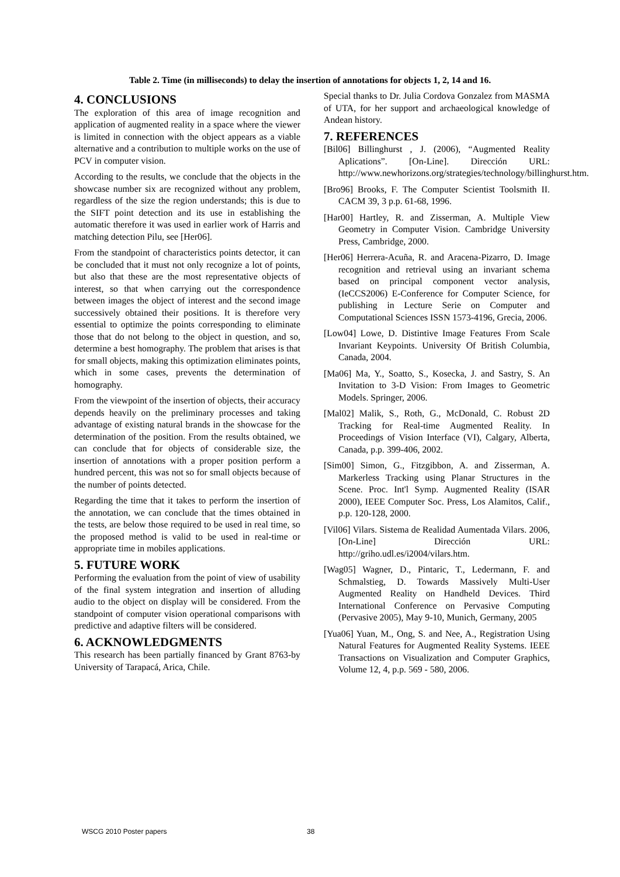Table 2. Time (in milliseconds) to delay the insertion of annotations for objects 1, 2, 14 and 16.
4. CONCLUSIONS
The exploration of this area of image recognition and application of augmented reality in a space where the viewer is limited in connection with the object appears as a viable alternative and a contribution to multiple works on the use of PCV in computer vision.
According to the results, we conclude that the objects in the showcase number six are recognized without any problem, regardless of the size the region understands; this is due to the SIFT point detection and its use in establishing the automatic therefore it was used in earlier work of Harris and matching detection Pilu, see [Her06].
From the standpoint of characteristics points detector, it can be concluded that it must not only recognize a lot of points, but also that these are the most representative objects of interest, so that when carrying out the correspondence between images the object of interest and the second image successively obtained their positions. It is therefore very essential to optimize the points corresponding to eliminate those that do not belong to the object in question, and so, determine a best homography. The problem that arises is that for small objects, making this optimization eliminates points, which in some cases, prevents the determination of homography.
From the viewpoint of the insertion of objects, their accuracy depends heavily on the preliminary processes and taking advantage of existing natural brands in the showcase for the determination of the position. From the results obtained, we can conclude that for objects of considerable size, the insertion of annotations with a proper position perform a hundred percent, this was not so for small objects because of the number of points detected.
Regarding the time that it takes to perform the insertion of the annotation, we can conclude that the times obtained in the tests, are below those required to be used in real time, so the proposed method is valid to be used in real-time or appropriate time in mobiles applications.
5. FUTURE WORK
Performing the evaluation from the point of view of usability of the final system integration and insertion of alluding audio to the object on display will be considered. From the standpoint of computer vision operational comparisons with predictive and adaptive filters will be considered.
6. ACKNOWLEDGMENTS
This research has been partially financed by Grant 8763-by University of Tarapacá, Arica, Chile.
Special thanks to Dr. Julia Cordova Gonzalez from MASMA of UTA, for her support and archaeological knowledge of Andean history.
7. REFERENCES
[Bil06] Billinghurst , J. (2006), “Augmented Reality Aplications”. [On-Line]. Dirección URL: http://www.newhorizons.org/strategies/technology/billinghurst.htm.
[Bro96] Brooks, F. The Computer Scientist Toolsmith II. CACM 39, 3 p.p. 61-68, 1996.
[Har00] Hartley, R. and Zisserman, A. Multiple View Geometry in Computer Vision. Cambridge University Press, Cambridge, 2000.
[Her06] Herrera-Acuña, R. and Aracena-Pizarro, D. Image recognition and retrieval using an invariant schema based on principal component vector analysis, (IeCCS2006) E-Conference for Computer Science, for publishing in Lecture Serie on Computer and Computational Sciences ISSN 1573-4196, Grecia, 2006.
[Low04] Lowe, D. Distintive Image Features From Scale Invariant Keypoints. University Of British Columbia, Canada, 2004.
[Ma06] Ma, Y., Soatto, S., Kosecka, J. and Sastry, S. An Invitation to 3-D Vision: From Images to Geometric Models. Springer, 2006.
[Mal02] Malik, S., Roth, G., McDonald, C. Robust 2D Tracking for Real-time Augmented Reality. In Proceedings of Vision Interface (VI), Calgary, Alberta, Canada, p.p. 399-406, 2002.
[Sim00] Simon, G., Fitzgibbon, A. and Zisserman, A. Markerless Tracking using Planar Structures in the Scene. Proc. Int'l Symp. Augmented Reality (ISAR 2000), IEEE Computer Soc. Press, Los Alamitos, Calif., p.p. 120-128, 2000.
[Vil06] Vilars. Sistema de Realidad Aumentada Vilars. 2006, [On-Line] Dirección URL: http://griho.udl.es/i2004/vilars.htm.
[Wag05] Wagner, D., Pintaric, T., Ledermann, F. and Schmalstieg, D. Towards Massively Multi-User Augmented Reality on Handheld Devices. Third International Conference on Pervasive Computing (Pervasive 2005), May 9-10, Munich, Germany, 2005
[Yua06] Yuan, M., Ong, S. and Nee, A., Registration Using Natural Features for Augmented Reality Systems. IEEE Transactions on Visualization and Computer Graphics, Volume 12, 4, p.p. 569 - 580, 2006.
WSCG 2010 Poster papers 38